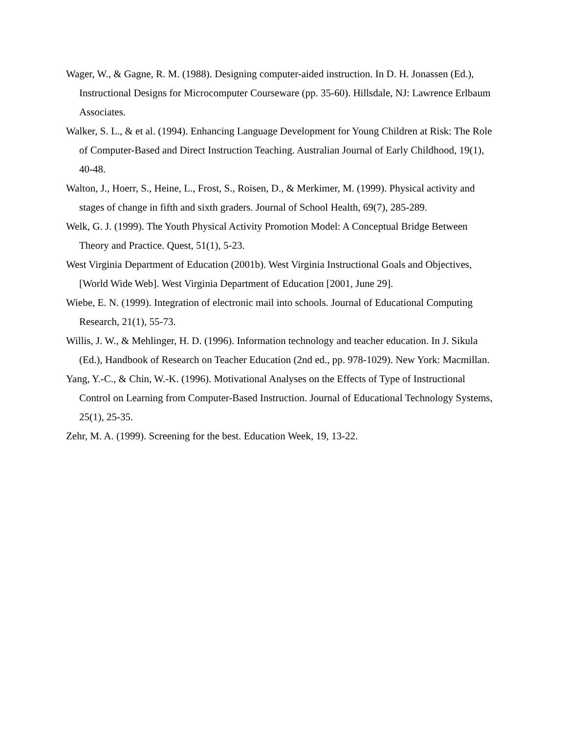Wager, W., & Gagne, R. M. (1988). Designing computer-aided instruction. In D. H. Jonassen (Ed.), Instructional Designs for Microcomputer Courseware (pp. 35-60). Hillsdale, NJ: Lawrence Erlbaum Associates.
Walker, S. L., & et al. (1994). Enhancing Language Development for Young Children at Risk: The Role of Computer-Based and Direct Instruction Teaching. Australian Journal of Early Childhood, 19(1), 40-48.
Walton, J., Hoerr, S., Heine, L., Frost, S., Roisen, D., & Merkimer, M. (1999). Physical activity and stages of change in fifth and sixth graders. Journal of School Health, 69(7), 285-289.
Welk, G. J. (1999). The Youth Physical Activity Promotion Model: A Conceptual Bridge Between Theory and Practice. Quest, 51(1), 5-23.
West Virginia Department of Education (2001b). West Virginia Instructional Goals and Objectives, [World Wide Web]. West Virginia Department of Education [2001, June 29].
Wiebe, E. N. (1999). Integration of electronic mail into schools. Journal of Educational Computing Research, 21(1), 55-73.
Willis, J. W., & Mehlinger, H. D. (1996). Information technology and teacher education. In J. Sikula (Ed.), Handbook of Research on Teacher Education (2nd ed., pp. 978-1029). New York: Macmillan.
Yang, Y.-C., & Chin, W.-K. (1996). Motivational Analyses on the Effects of Type of Instructional Control on Learning from Computer-Based Instruction. Journal of Educational Technology Systems, 25(1), 25-35.
Zehr, M. A. (1999). Screening for the best. Education Week, 19, 13-22.